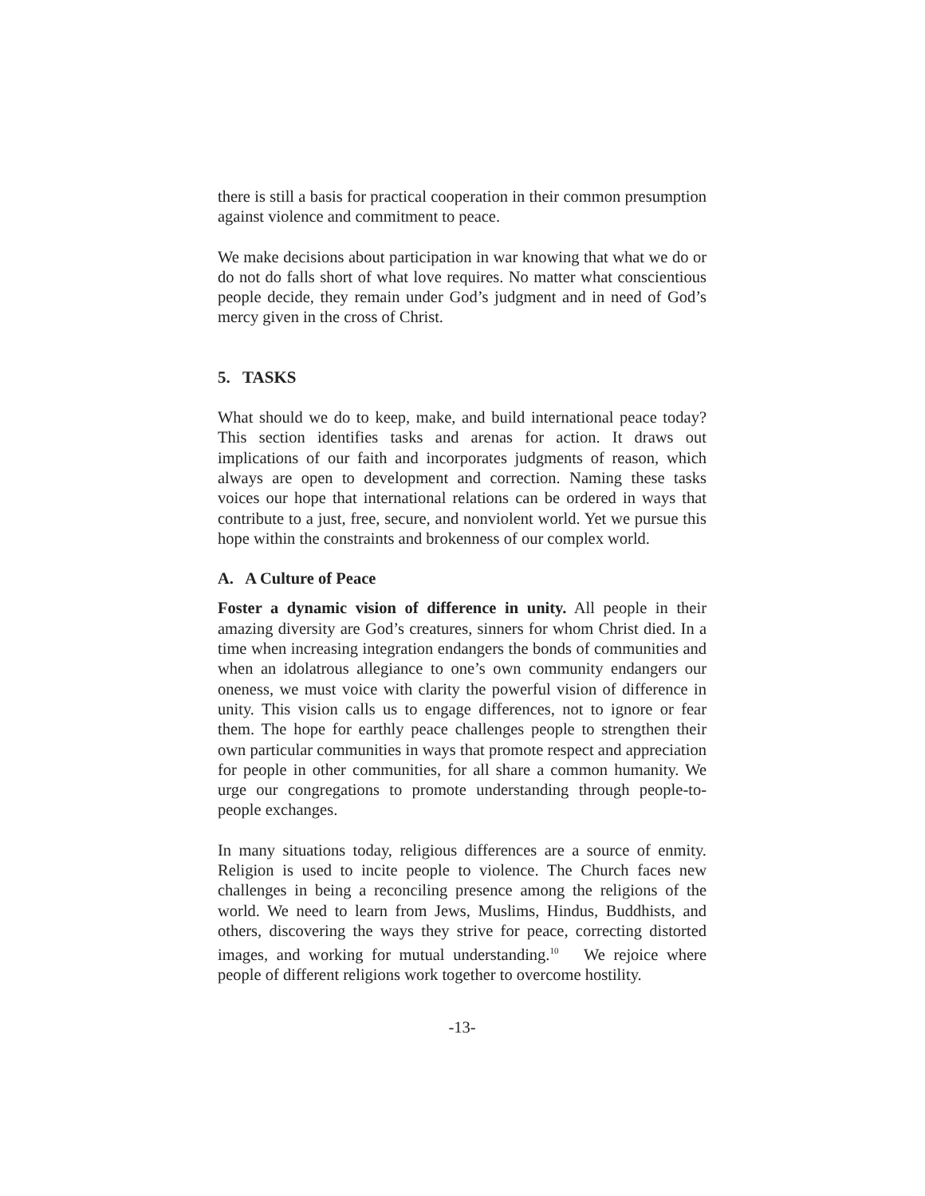there is still a basis for practical cooperation in their common presumption against violence and commitment to peace.
We make decisions about participation in war knowing that what we do or do not do falls short of what love requires. No matter what conscientious people decide, they remain under God’s judgment and in need of God’s mercy given in the cross of Christ.
5. TASKS
What should we do to keep, make, and build international peace today? This section identifies tasks and arenas for action. It draws out implications of our faith and incorporates judgments of reason, which always are open to development and correction. Naming these tasks voices our hope that international relations can be ordered in ways that contribute to a just, free, secure, and nonviolent world. Yet we pursue this hope within the constraints and brokenness of our complex world.
A. A Culture of Peace
Foster a dynamic vision of difference in unity. All people in their amazing diversity are God’s creatures, sinners for whom Christ died. In a time when increasing integration endangers the bonds of communities and when an idolatrous allegiance to one’s own community endangers our oneness, we must voice with clarity the powerful vision of difference in unity. This vision calls us to engage differences, not to ignore or fear them. The hope for earthly peace challenges people to strengthen their own particular communities in ways that promote respect and appreciation for people in other communities, for all share a common humanity. We urge our congregations to promote understanding through people-to-people exchanges.
In many situations today, religious differences are a source of enmity. Religion is used to incite people to violence. The Church faces new challenges in being a reconciling presence among the religions of the world. We need to learn from Jews, Muslims, Hindus, Buddhists, and others, discovering the ways they strive for peace, correcting distorted images, and working for mutual understanding.<sup>10</sup> We rejoice where people of different religions work together to overcome hostility.
-13-